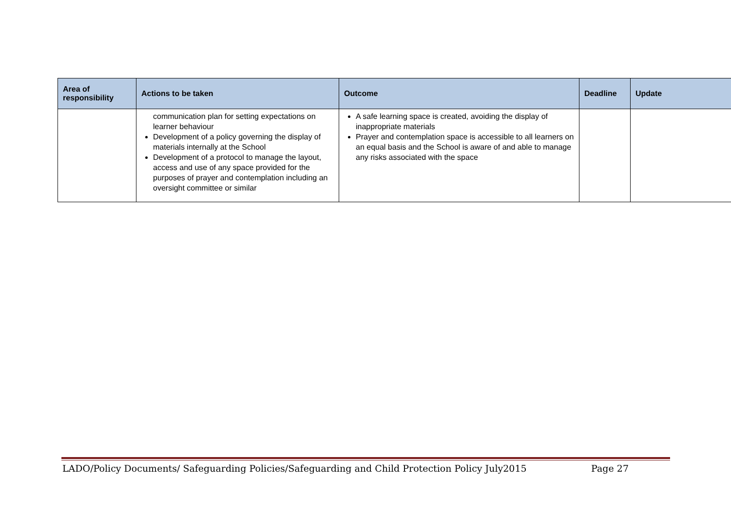| Area of responsibility | Actions to be taken | Outcome | Deadline | Update |
| --- | --- | --- | --- | --- |
| | communication plan for setting expectations on learner behaviour Development of a policy governing the display of materials internally at the School Development of a protocol to manage the layout, access and use of any space provided for the purposes of prayer and contemplation including an oversight committee or similar | A safe learning space is created, avoiding the display of inappropriate materials Prayer and contemplation space is accessible to all learners on an equal basis and the School is aware of and able to manage any risks associated with the space | | |
LADO/Policy Documents/ Safeguarding Policies/Safeguarding and Child Protection Policy July2015 Page 27